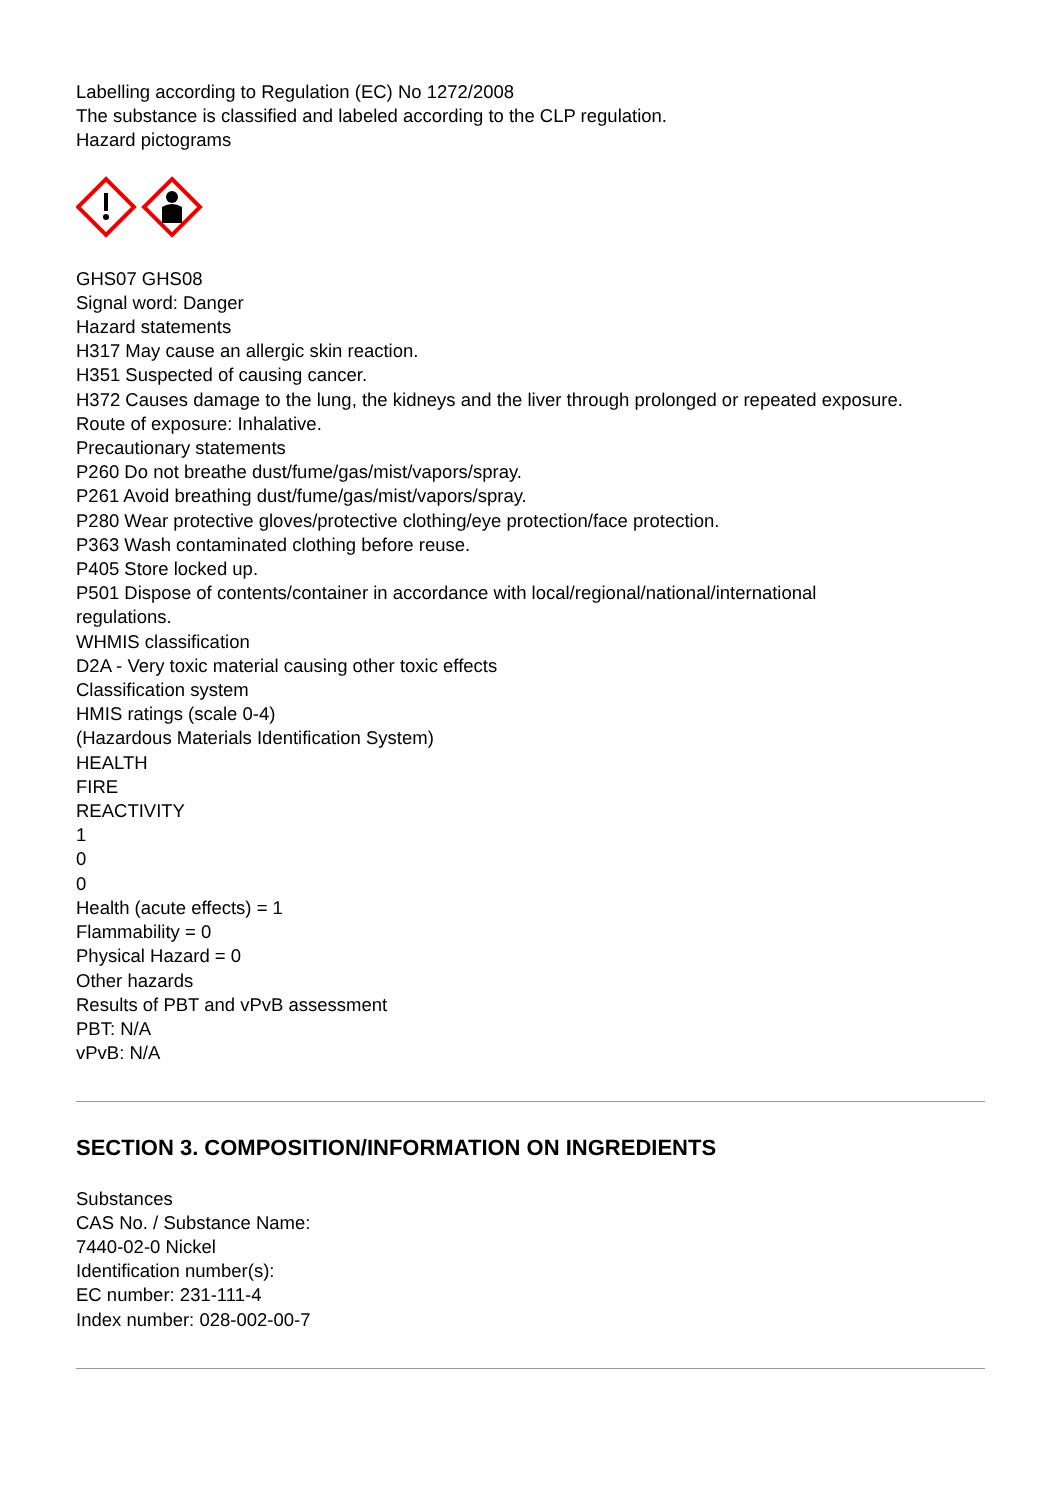Labelling according to Regulation (EC) No 1272/2008
The substance is classified and labeled according to the CLP regulation.
Hazard pictograms
GHS07 GHS08
Signal word: Danger
Hazard statements
H317 May cause an allergic skin reaction.
H351 Suspected of causing cancer.
H372 Causes damage to the lung, the kidneys and the liver through prolonged or repeated exposure.
Route of exposure: Inhalative.
Precautionary statements
P260 Do not breathe dust/fume/gas/mist/vapors/spray.
P261 Avoid breathing dust/fume/gas/mist/vapors/spray.
P280 Wear protective gloves/protective clothing/eye protection/face protection.
P363 Wash contaminated clothing before reuse.
P405 Store locked up.
P501 Dispose of contents/container in accordance with local/regional/national/international
regulations.
WHMIS classification
D2A - Very toxic material causing other toxic effects
Classification system
HMIS ratings (scale 0-4)
(Hazardous Materials Identification System)
HEALTH
FIRE
REACTIVITY
1
0
0
Health (acute effects) = 1
Flammability = 0
Physical Hazard = 0
Other hazards
Results of PBT and vPvB assessment
PBT: N/A
vPvB: N/A
SECTION 3. COMPOSITION/INFORMATION ON INGREDIENTS
Substances
CAS No. / Substance Name:
7440-02-0 Nickel
Identification number(s):
EC number: 231-111-4
Index number: 028-002-00-7